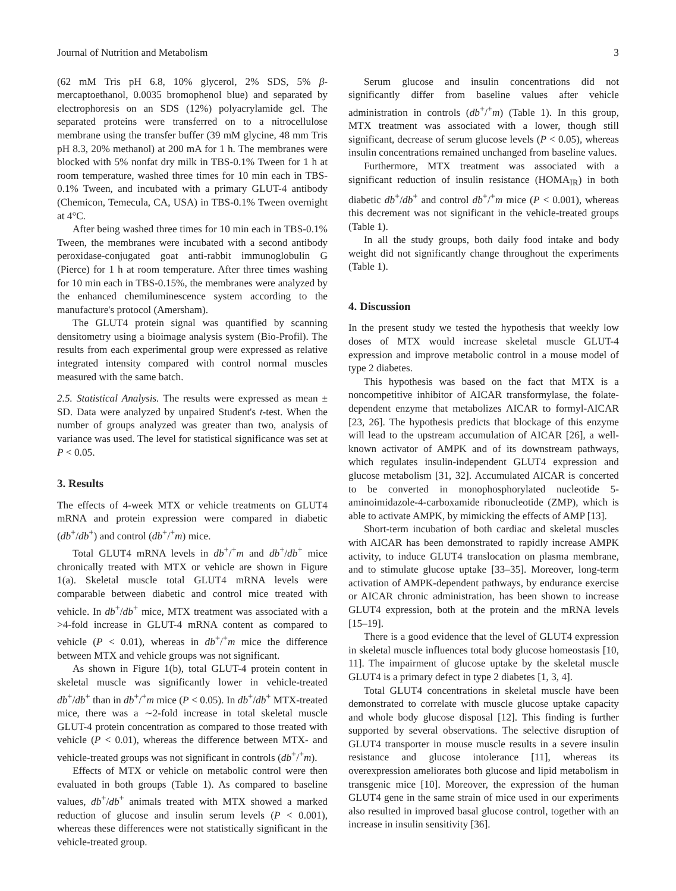Journal of Nutrition and Metabolism 3
(62 mM Tris pH 6.8, 10% glycerol, 2% SDS, 5% β-mercaptoethanol, 0.0035 bromophenol blue) and separated by electrophoresis on an SDS (12%) polyacrylamide gel. The separated proteins were transferred on to a nitrocellulose membrane using the transfer buffer (39 mM glycine, 48 mm Tris pH 8.3, 20% methanol) at 200 mA for 1 h. The membranes were blocked with 5% nonfat dry milk in TBS-0.1% Tween for 1 h at room temperature, washed three times for 10 min each in TBS-0.1% Tween, and incubated with a primary GLUT-4 antibody (Chemicon, Temecula, CA, USA) in TBS-0.1% Tween overnight at 4°C.
After being washed three times for 10 min each in TBS-0.1% Tween, the membranes were incubated with a second antibody peroxidase-conjugated goat anti-rabbit immunoglobulin G (Pierce) for 1 h at room temperature. After three times washing for 10 min each in TBS-0.15%, the membranes were analyzed by the enhanced chemiluminescence system according to the manufacture's protocol (Amersham).
The GLUT4 protein signal was quantified by scanning densitometry using a bioimage analysis system (Bio-Profil). The results from each experimental group were expressed as relative integrated intensity compared with control normal muscles measured with the same batch.
2.5. Statistical Analysis. The results were expressed as mean ± SD. Data were analyzed by unpaired Student's t-test. When the number of groups analyzed was greater than two, analysis of variance was used. The level for statistical significance was set at P < 0.05.
3. Results
The effects of 4-week MTX or vehicle treatments on GLUT4 mRNA and protein expression were compared in diabetic (db<sup>+</sup>/db<sup>+</sup>) and control (db<sup>+</sup>/<sup>+</sup>m) mice.
Total GLUT4 mRNA levels in db<sup>+</sup>/<sup>+</sup>m and db<sup>+</sup>/db<sup>+</sup> mice chronically treated with MTX or vehicle are shown in Figure 1(a). Skeletal muscle total GLUT4 mRNA levels were comparable between diabetic and control mice treated with vehicle. In db<sup>+</sup>/db<sup>+</sup> mice, MTX treatment was associated with a >4-fold increase in GLUT-4 mRNA content as compared to vehicle (P < 0.01), whereas in db<sup>+</sup>/<sup>+</sup>m mice the difference between MTX and vehicle groups was not significant.
As shown in Figure 1(b), total GLUT-4 protein content in skeletal muscle was significantly lower in vehicle-treated db<sup>+</sup>/db<sup>+</sup> than in db<sup>+</sup>/<sup>+</sup>m mice (P < 0.05). In db<sup>+</sup>/db<sup>+</sup> MTX-treated mice, there was a ∼2-fold increase in total skeletal muscle GLUT-4 protein concentration as compared to those treated with vehicle (P < 0.01), whereas the difference between MTX- and vehicle-treated groups was not significant in controls (db<sup>+</sup>/<sup>+</sup>m).
Effects of MTX or vehicle on metabolic control were then evaluated in both groups (Table 1). As compared to baseline values, db<sup>+</sup>/db<sup>+</sup> animals treated with MTX showed a marked reduction of glucose and insulin serum levels (P < 0.001), whereas these differences were not statistically significant in the vehicle-treated group.
Serum glucose and insulin concentrations did not significantly differ from baseline values after vehicle administration in controls (db<sup>+</sup>/<sup>+</sup>m) (Table 1). In this group, MTX treatment was associated with a lower, though still significant, decrease of serum glucose levels (P < 0.05), whereas insulin concentrations remained unchanged from baseline values.
Furthermore, MTX treatment was associated with a significant reduction of insulin resistance (HOMA<sub>IR</sub>) in both diabetic db<sup>+</sup>/db<sup>+</sup> and control db<sup>+</sup>/<sup>+</sup>m mice (P < 0.001), whereas this decrement was not significant in the vehicle-treated groups (Table 1).
In all the study groups, both daily food intake and body weight did not significantly change throughout the experiments (Table 1).
4. Discussion
In the present study we tested the hypothesis that weekly low doses of MTX would increase skeletal muscle GLUT-4 expression and improve metabolic control in a mouse model of type 2 diabetes.
This hypothesis was based on the fact that MTX is a noncompetitive inhibitor of AICAR transformylase, the folate-dependent enzyme that metabolizes AICAR to formyl-AICAR [23, 26]. The hypothesis predicts that blockage of this enzyme will lead to the upstream accumulation of AICAR [26], a well-known activator of AMPK and of its downstream pathways, which regulates insulin-independent GLUT4 expression and glucose metabolism [31, 32]. Accumulated AICAR is concerted to be converted in monophosphorylated nucleotide 5-aminoimidazole-4-carboxamide ribonucleotide (ZMP), which is able to activate AMPK, by mimicking the effects of AMP [13].
Short-term incubation of both cardiac and skeletal muscles with AICAR has been demonstrated to rapidly increase AMPK activity, to induce GLUT4 translocation on plasma membrane, and to stimulate glucose uptake [33–35]. Moreover, long-term activation of AMPK-dependent pathways, by endurance exercise or AICAR chronic administration, has been shown to increase GLUT4 expression, both at the protein and the mRNA levels [15–19].
There is a good evidence that the level of GLUT4 expression in skeletal muscle influences total body glucose homeostasis [10, 11]. The impairment of glucose uptake by the skeletal muscle GLUT4 is a primary defect in type 2 diabetes [1, 3, 4].
Total GLUT4 concentrations in skeletal muscle have been demonstrated to correlate with muscle glucose uptake capacity and whole body glucose disposal [12]. This finding is further supported by several observations. The selective disruption of GLUT4 transporter in mouse muscle results in a severe insulin resistance and glucose intolerance [11], whereas its overexpression ameliorates both glucose and lipid metabolism in transgenic mice [10]. Moreover, the expression of the human GLUT4 gene in the same strain of mice used in our experiments also resulted in improved basal glucose control, together with an increase in insulin sensitivity [36].